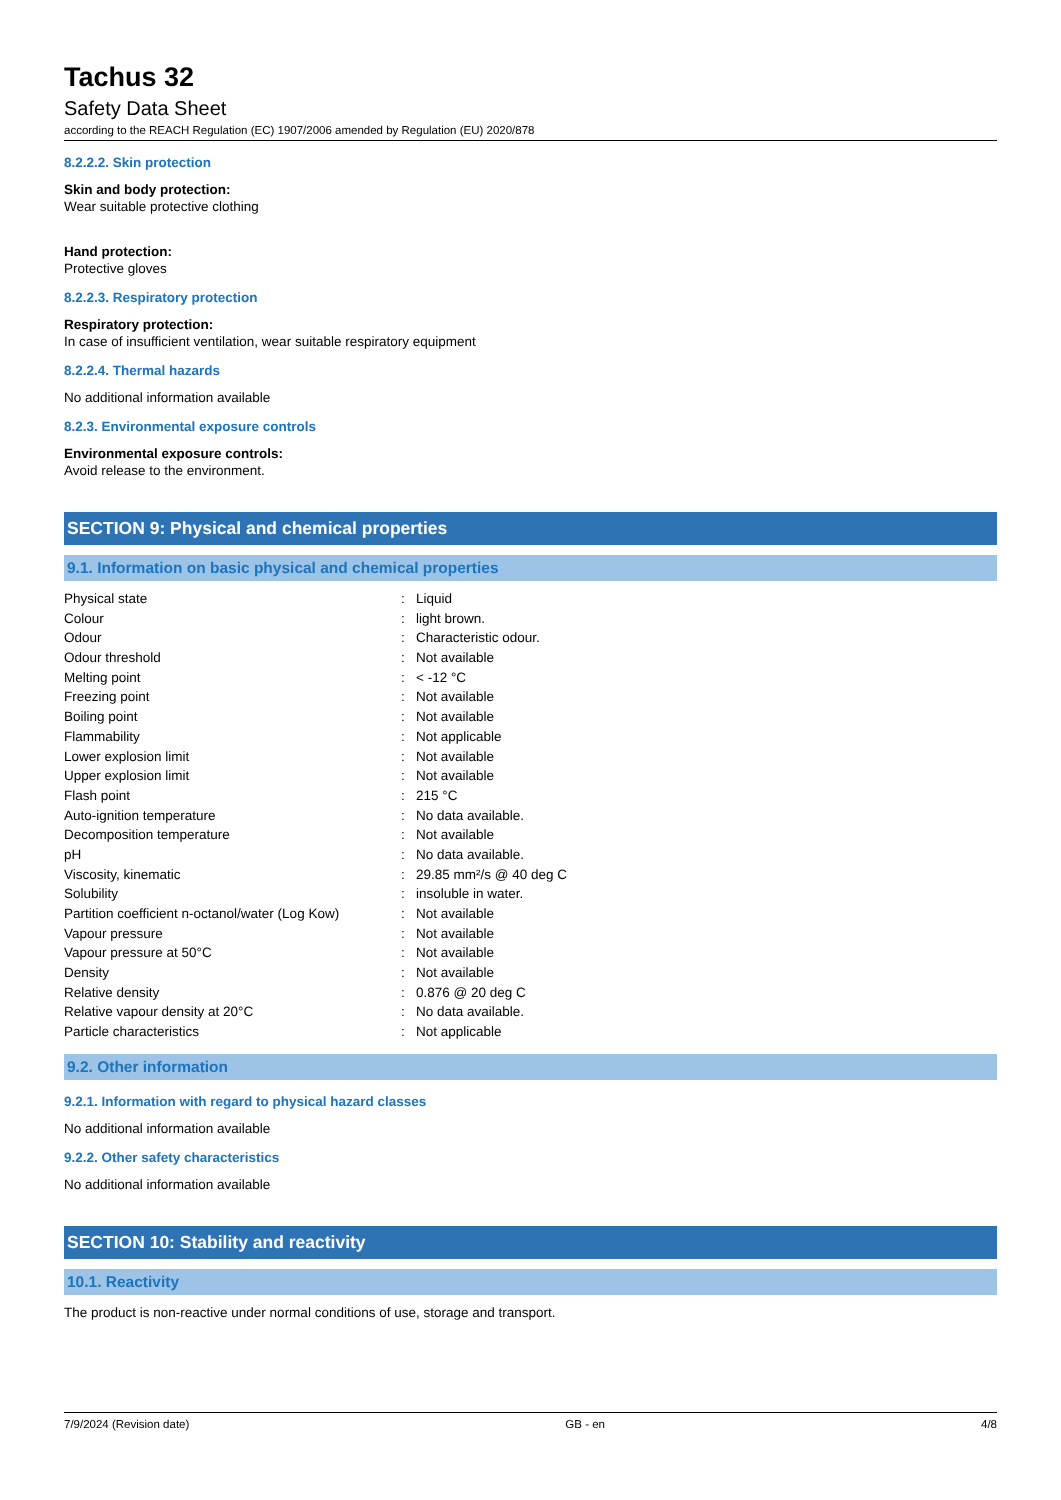Tachus 32
Safety Data Sheet
according to the REACH Regulation (EC) 1907/2006 amended by Regulation (EU) 2020/878
8.2.2.2. Skin protection
Skin and body protection:
Wear suitable protective clothing
Hand protection:
Protective gloves
8.2.2.3. Respiratory protection
Respiratory protection:
In case of insufficient ventilation, wear suitable respiratory equipment
8.2.2.4. Thermal hazards
No additional information available
8.2.3. Environmental exposure controls
Environmental exposure controls:
Avoid release to the environment.
SECTION 9: Physical and chemical properties
9.1. Information on basic physical and chemical properties
| Physical state | : | Liquid |
| Colour | : | light brown. |
| Odour | : | Characteristic odour. |
| Odour threshold | : | Not available |
| Melting point | : | < -12 °C |
| Freezing point | : | Not available |
| Boiling point | : | Not available |
| Flammability | : | Not applicable |
| Lower explosion limit | : | Not available |
| Upper explosion limit | : | Not available |
| Flash point | : | 215 °C |
| Auto-ignition temperature | : | No data available. |
| Decomposition temperature | : | Not available |
| pH | : | No data available. |
| Viscosity, kinematic | : | 29.85 mm²/s @ 40 deg C |
| Solubility | : | insoluble in water. |
| Partition coefficient n-octanol/water (Log Kow) | : | Not available |
| Vapour pressure | : | Not available |
| Vapour pressure at 50°C | : | Not available |
| Density | : | Not available |
| Relative density | : | 0.876 @ 20 deg C |
| Relative vapour density at 20°C | : | No data available. |
| Particle characteristics | : | Not applicable |
9.2. Other information
9.2.1. Information with regard to physical hazard classes
No additional information available
9.2.2. Other safety characteristics
No additional information available
SECTION 10: Stability and reactivity
10.1. Reactivity
The product is non-reactive under normal conditions of use, storage and transport.
7/9/2024 (Revision date) GB - en 4/8